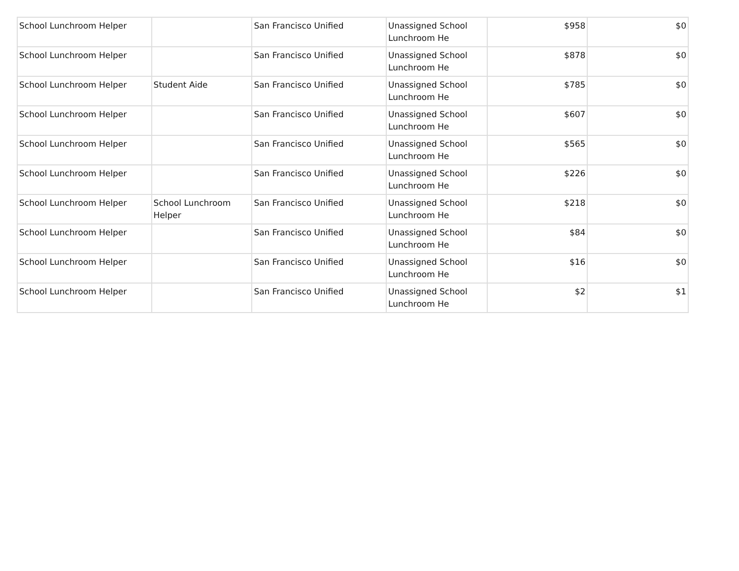| School Lunchroom Helper | | San Francisco Unified | Unassigned School Lunchroom He | $958 | $0 |
| School Lunchroom Helper | | San Francisco Unified | Unassigned School Lunchroom He | $878 | $0 |
| School Lunchroom Helper | Student Aide | San Francisco Unified | Unassigned School Lunchroom He | $785 | $0 |
| School Lunchroom Helper | | San Francisco Unified | Unassigned School Lunchroom He | $607 | $0 |
| School Lunchroom Helper | | San Francisco Unified | Unassigned School Lunchroom He | $565 | $0 |
| School Lunchroom Helper | | San Francisco Unified | Unassigned School Lunchroom He | $226 | $0 |
| School Lunchroom Helper | School Lunchroom Helper | San Francisco Unified | Unassigned School Lunchroom He | $218 | $0 |
| School Lunchroom Helper | | San Francisco Unified | Unassigned School Lunchroom He | $84 | $0 |
| School Lunchroom Helper | | San Francisco Unified | Unassigned School Lunchroom He | $16 | $0 |
| School Lunchroom Helper | | San Francisco Unified | Unassigned School Lunchroom He | $2 | $1 |